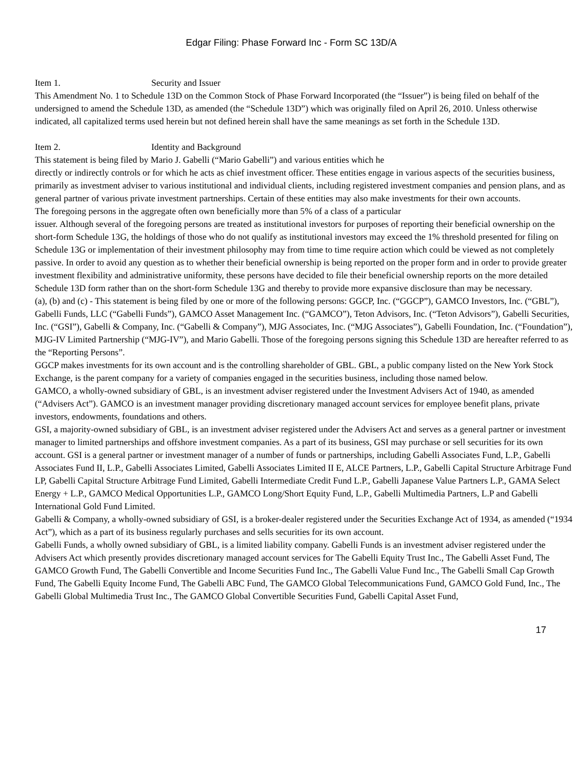Edgar Filing: Phase Forward Inc - Form SC 13D/A
Item 1. Security and Issuer
This Amendment No. 1 to Schedule 13D on the Common Stock of Phase Forward Incorporated (the “Issuer”) is being filed on behalf of the undersigned to amend the Schedule 13D, as amended (the “Schedule 13D”) which was originally filed on April 26, 2010. Unless otherwise indicated, all capitalized terms used herein but not defined herein shall have the same meanings as set forth in the Schedule 13D.
Item 2. Identity and Background
This statement is being filed by Mario J. Gabelli (“Mario Gabelli”) and various entities which he
directly or indirectly controls or for which he acts as chief investment officer. These entities engage in various aspects of the securities business, primarily as investment adviser to various institutional and individual clients, including registered investment companies and pension plans, and as general partner of various private investment partnerships. Certain of these entities may also make investments for their own accounts.
The foregoing persons in the aggregate often own beneficially more than 5% of a class of a particular
issuer. Although several of the foregoing persons are treated as institutional investors for purposes of reporting their beneficial ownership on the short-form Schedule 13G, the holdings of those who do not qualify as institutional investors may exceed the 1% threshold presented for filing on Schedule 13G or implementation of their investment philosophy may from time to time require action which could be viewed as not completely passive. In order to avoid any question as to whether their beneficial ownership is being reported on the proper form and in order to provide greater investment flexibility and administrative uniformity, these persons have decided to file their beneficial ownership reports on the more detailed Schedule 13D form rather than on the short-form Schedule 13G and thereby to provide more expansive disclosure than may be necessary.
(a), (b) and (c) - This statement is being filed by one or more of the following persons: GGCP, Inc. (“GGCP”), GAMCO Investors, Inc. (“GBL”), Gabelli Funds, LLC (“Gabelli Funds”), GAMCO Asset Management Inc. (“GAMCO”), Teton Advisors, Inc. (“Teton Advisors”), Gabelli Securities, Inc. (“GSI”), Gabelli & Company, Inc. (“Gabelli & Company”), MJG Associates, Inc. (“MJG Associates”), Gabelli Foundation, Inc. (“Foundation”), MJG-IV Limited Partnership (“MJG-IV”), and Mario Gabelli. Those of the foregoing persons signing this Schedule 13D are hereafter referred to as the “Reporting Persons”.
GGCP makes investments for its own account and is the controlling shareholder of GBL. GBL, a public company listed on the New York Stock Exchange, is the parent company for a variety of companies engaged in the securities business, including those named below.
GAMCO, a wholly-owned subsidiary of GBL, is an investment adviser registered under the Investment Advisers Act of 1940, as amended (“Advisers Act”). GAMCO is an investment manager providing discretionary managed account services for employee benefit plans, private investors, endowments, foundations and others.
GSI, a majority-owned subsidiary of GBL, is an investment adviser registered under the Advisers Act and serves as a general partner or investment manager to limited partnerships and offshore investment companies. As a part of its business, GSI may purchase or sell securities for its own account. GSI is a general partner or investment manager of a number of funds or partnerships, including Gabelli Associates Fund, L.P., Gabelli Associates Fund II, L.P., Gabelli Associates Limited, Gabelli Associates Limited II E, ALCE Partners, L.P., Gabelli Capital Structure Arbitrage Fund LP, Gabelli Capital Structure Arbitrage Fund Limited, Gabelli Intermediate Credit Fund L.P., Gabelli Japanese Value Partners L.P., GAMA Select Energy + L.P., GAMCO Medical Opportunities L.P., GAMCO Long/Short Equity Fund, L.P., Gabelli Multimedia Partners, L.P and Gabelli International Gold Fund Limited.
Gabelli & Company, a wholly-owned subsidiary of GSI, is a broker-dealer registered under the Securities Exchange Act of 1934, as amended (“1934 Act”), which as a part of its business regularly purchases and sells securities for its own account.
Gabelli Funds, a wholly owned subsidiary of GBL, is a limited liability company. Gabelli Funds is an investment adviser registered under the Advisers Act which presently provides discretionary managed account services for The Gabelli Equity Trust Inc., The Gabelli Asset Fund, The GAMCO Growth Fund, The Gabelli Convertible and Income Securities Fund Inc., The Gabelli Value Fund Inc., The Gabelli Small Cap Growth Fund, The Gabelli Equity Income Fund, The Gabelli ABC Fund, The GAMCO Global Telecommunications Fund, GAMCO Gold Fund, Inc., The Gabelli Global Multimedia Trust Inc., The GAMCO Global Convertible Securities Fund, Gabelli Capital Asset Fund,
17